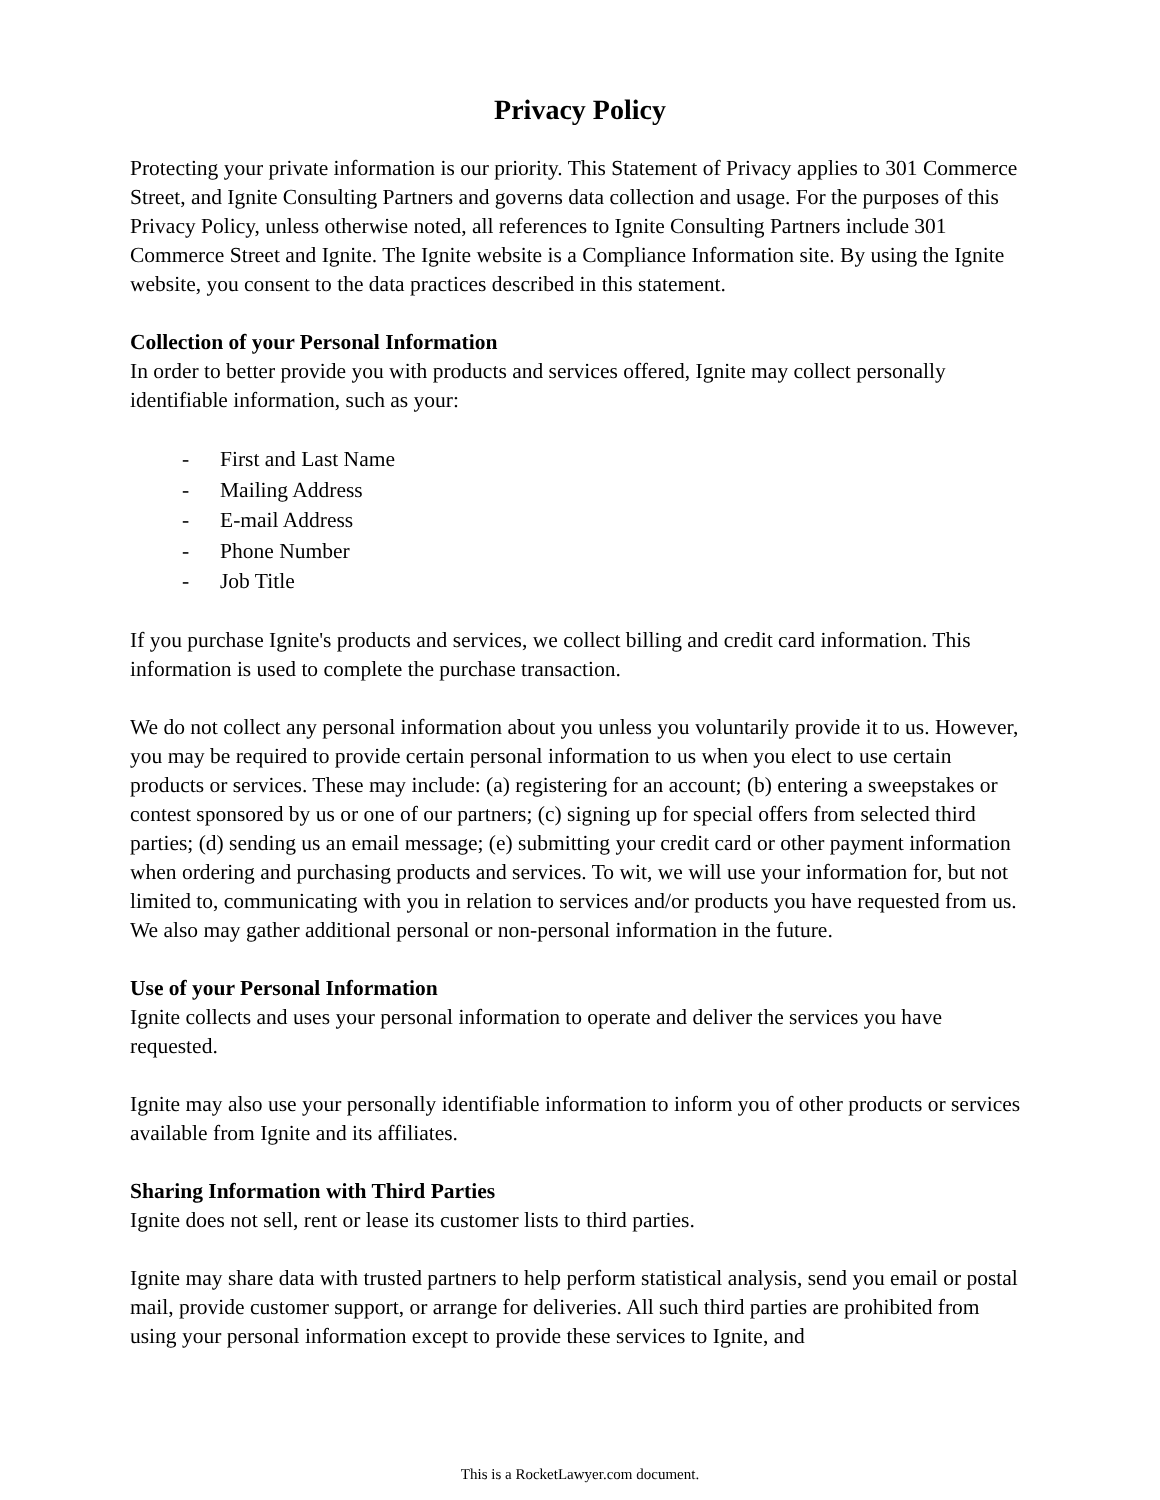Privacy Policy
Protecting your private information is our priority. This Statement of Privacy applies to 301 Commerce Street, and Ignite Consulting Partners and governs data collection and usage. For the purposes of this Privacy Policy, unless otherwise noted, all references to Ignite Consulting Partners include 301 Commerce Street and Ignite. The Ignite website is a Compliance Information site. By using the Ignite website, you consent to the data practices described in this statement.
Collection of your Personal Information
In order to better provide you with products and services offered, Ignite may collect personally identifiable information, such as your:
- First and Last Name
- Mailing Address
- E-mail Address
- Phone Number
- Job Title
If you purchase Ignite's products and services, we collect billing and credit card information. This information is used to complete the purchase transaction.
We do not collect any personal information about you unless you voluntarily provide it to us. However, you may be required to provide certain personal information to us when you elect to use certain products or services. These may include: (a) registering for an account; (b) entering a sweepstakes or contest sponsored by us or one of our partners; (c) signing up for special offers from selected third parties; (d) sending us an email message; (e) submitting your credit card or other payment information when ordering and purchasing products and services. To wit, we will use your information for, but not limited to, communicating with you in relation to services and/or products you have requested from us. We also may gather additional personal or non-personal information in the future.
Use of your Personal Information
Ignite collects and uses your personal information to operate and deliver the services you have requested.
Ignite may also use your personally identifiable information to inform you of other products or services available from Ignite and its affiliates.
Sharing Information with Third Parties
Ignite does not sell, rent or lease its customer lists to third parties.
Ignite may share data with trusted partners to help perform statistical analysis, send you email or postal mail, provide customer support, or arrange for deliveries. All such third parties are prohibited from using your personal information except to provide these services to Ignite, and
This is a RocketLawyer.com document.